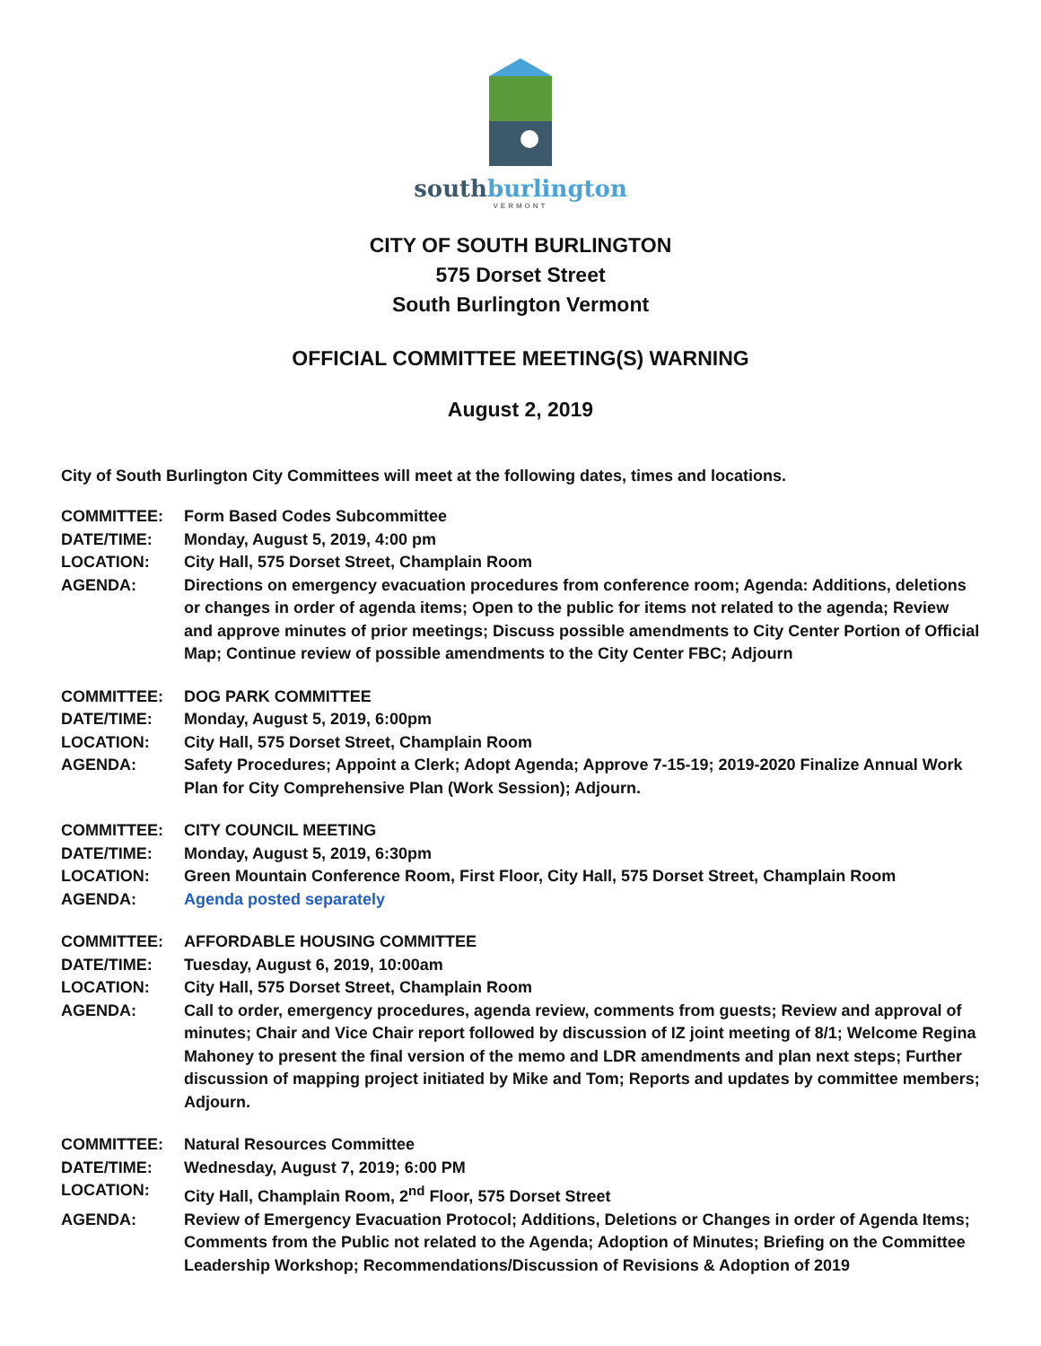southburlington
VERMONT
CITY OF SOUTH BURLINGTON
575 Dorset Street
South Burlington Vermont
OFFICIAL COMMITTEE MEETING(S) WARNING
August 2, 2019
City of South Burlington City Committees will meet at the following dates, times and locations.
COMMITTEE: Form Based Codes Subcommittee
DATE/TIME: Monday, August 5, 2019, 4:00 pm
LOCATION: City Hall, 575 Dorset Street, Champlain Room
AGENDA: Directions on emergency evacuation procedures from conference room; Agenda: Additions, deletions or changes in order of agenda items; Open to the public for items not related to the agenda; Review and approve minutes of prior meetings; Discuss possible amendments to City Center Portion of Official Map; Continue review of possible amendments to the City Center FBC; Adjourn
COMMITTEE: DOG PARK COMMITTEE
DATE/TIME: Monday, August 5, 2019, 6:00pm
LOCATION: City Hall, 575 Dorset Street, Champlain Room
AGENDA: Safety Procedures; Appoint a Clerk; Adopt Agenda; Approve 7-15-19; 2019-2020 Finalize Annual Work Plan for City Comprehensive Plan (Work Session); Adjourn.
COMMITTEE: CITY COUNCIL MEETING
DATE/TIME: Monday, August 5, 2019, 6:30pm
LOCATION: Green Mountain Conference Room, First Floor, City Hall, 575 Dorset Street, Champlain Room
AGENDA: Agenda posted separately
COMMITTEE: AFFORDABLE HOUSING COMMITTEE
DATE/TIME: Tuesday, August 6, 2019, 10:00am
LOCATION: City Hall, 575 Dorset Street, Champlain Room
AGENDA: Call to order, emergency procedures, agenda review, comments from guests; Review and approval of minutes; Chair and Vice Chair report followed by discussion of IZ joint meeting of 8/1; Welcome Regina Mahoney to present the final version of the memo and LDR amendments and plan next steps; Further discussion of mapping project initiated by Mike and Tom; Reports and updates by committee members; Adjourn.
COMMITTEE: Natural Resources Committee
DATE/TIME: Wednesday, August 7, 2019; 6:00 PM
LOCATION: City Hall, Champlain Room, 2<sup>nd</sup> Floor, 575 Dorset Street
AGENDA: Review of Emergency Evacuation Protocol; Additions, Deletions or Changes in order of Agenda Items; Comments from the Public not related to the Agenda; Adoption of Minutes; Briefing on the Committee Leadership Workshop; Recommendations/Discussion of Revisions & Adoption of 2019